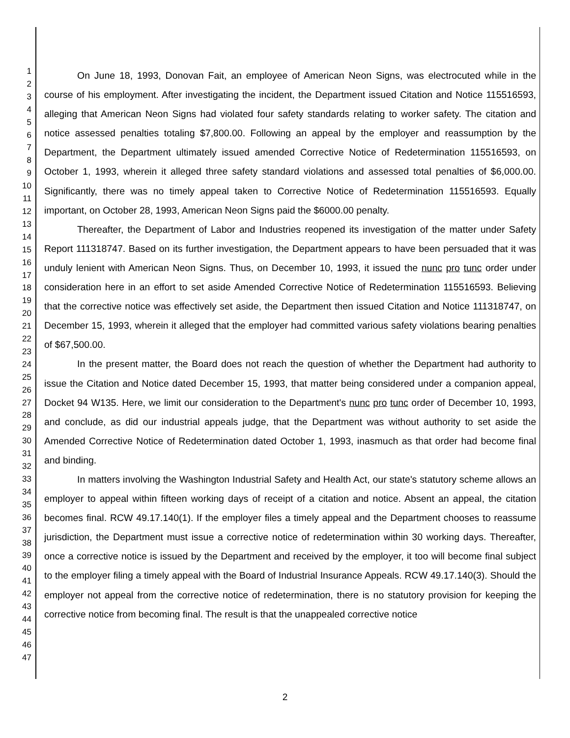1
2
3
4
5
6
7
8
9
10
11
12
13
14
15
16
17
18
19
20
21
22
23
24
25
26
27
28
29
30
31
32
33
34
35
36
37
38
39
40
41
42
43
44
45
46
47
On June 18, 1993, Donovan Fait, an employee of American Neon Signs, was electrocuted while in the course of his employment. After investigating the incident, the Department issued Citation and Notice 115516593, alleging that American Neon Signs had violated four safety standards relating to worker safety. The citation and notice assessed penalties totaling $7,800.00. Following an appeal by the employer and reassumption by the Department, the Department ultimately issued amended Corrective Notice of Redetermination 115516593, on October 1, 1993, wherein it alleged three safety standard violations and assessed total penalties of $6,000.00. Significantly, there was no timely appeal taken to Corrective Notice of Redetermination 115516593. Equally important, on October 28, 1993, American Neon Signs paid the $6000.00 penalty.
Thereafter, the Department of Labor and Industries reopened its investigation of the matter under Safety Report 111318747. Based on its further investigation, the Department appears to have been persuaded that it was unduly lenient with American Neon Signs. Thus, on December 10, 1993, it issued the nunc pro tunc order under consideration here in an effort to set aside Amended Corrective Notice of Redetermination 115516593. Believing that the corrective notice was effectively set aside, the Department then issued Citation and Notice 111318747, on December 15, 1993, wherein it alleged that the employer had committed various safety violations bearing penalties of $67,500.00.
In the present matter, the Board does not reach the question of whether the Department had authority to issue the Citation and Notice dated December 15, 1993, that matter being considered under a companion appeal, Docket 94 W135. Here, we limit our consideration to the Department's nunc pro tunc order of December 10, 1993, and conclude, as did our industrial appeals judge, that the Department was without authority to set aside the Amended Corrective Notice of Redetermination dated October 1, 1993, inasmuch as that order had become final and binding.
In matters involving the Washington Industrial Safety and Health Act, our state's statutory scheme allows an employer to appeal within fifteen working days of receipt of a citation and notice. Absent an appeal, the citation becomes final. RCW 49.17.140(1). If the employer files a timely appeal and the Department chooses to reassume jurisdiction, the Department must issue a corrective notice of redetermination within 30 working days. Thereafter, once a corrective notice is issued by the Department and received by the employer, it too will become final subject to the employer filing a timely appeal with the Board of Industrial Insurance Appeals. RCW 49.17.140(3). Should the employer not appeal from the corrective notice of redetermination, there is no statutory provision for keeping the corrective notice from becoming final. The result is that the unappealed corrective notice
2